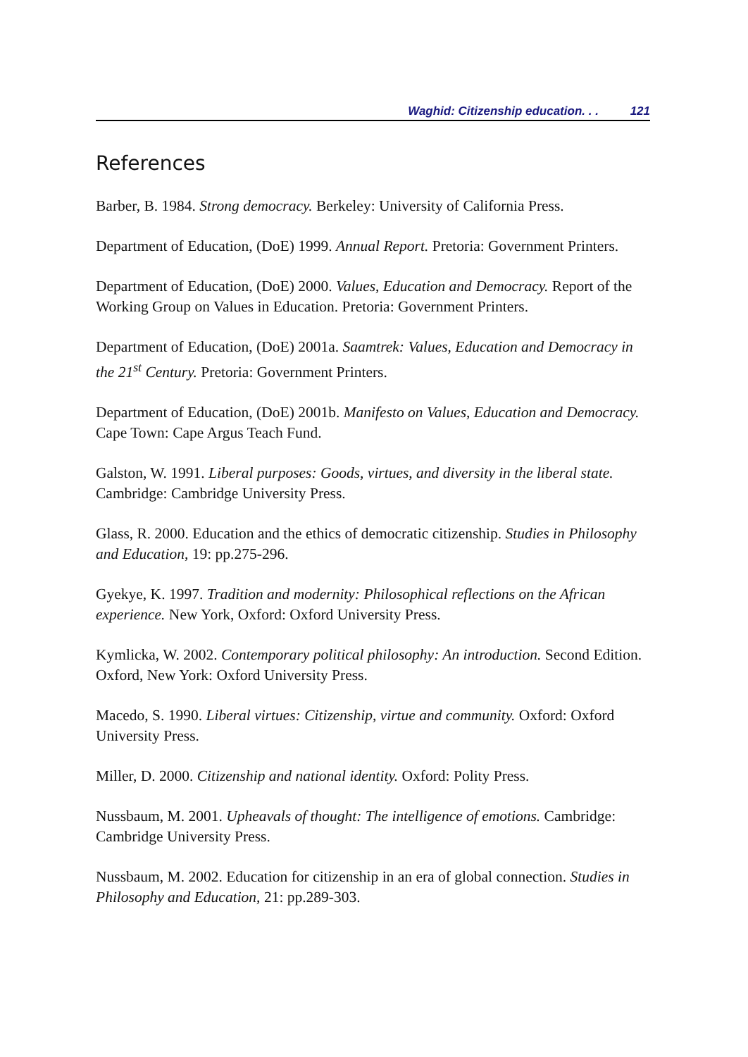Waghid: Citizenship education. . . 121
References
Barber, B. 1984. Strong democracy. Berkeley: University of California Press.
Department of Education, (DoE) 1999. Annual Report. Pretoria: Government Printers.
Department of Education, (DoE) 2000. Values, Education and Democracy. Report of the Working Group on Values in Education. Pretoria: Government Printers.
Department of Education, (DoE) 2001a. Saamtrek: Values, Education and Democracy in the 21<sup>st</sup> Century. Pretoria: Government Printers.
Department of Education, (DoE) 2001b. Manifesto on Values, Education and Democracy. Cape Town: Cape Argus Teach Fund.
Galston, W. 1991. Liberal purposes: Goods, virtues, and diversity in the liberal state. Cambridge: Cambridge University Press.
Glass, R. 2000. Education and the ethics of democratic citizenship. Studies in Philosophy and Education, 19: pp.275-296.
Gyekye, K. 1997. Tradition and modernity: Philosophical reflections on the African experience. New York, Oxford: Oxford University Press.
Kymlicka, W. 2002. Contemporary political philosophy: An introduction. Second Edition. Oxford, New York: Oxford University Press.
Macedo, S. 1990. Liberal virtues: Citizenship, virtue and community. Oxford: Oxford University Press.
Miller, D. 2000. Citizenship and national identity. Oxford: Polity Press.
Nussbaum, M. 2001. Upheavals of thought: The intelligence of emotions. Cambridge: Cambridge University Press.
Nussbaum, M. 2002. Education for citizenship in an era of global connection. Studies in Philosophy and Education, 21: pp.289-303.